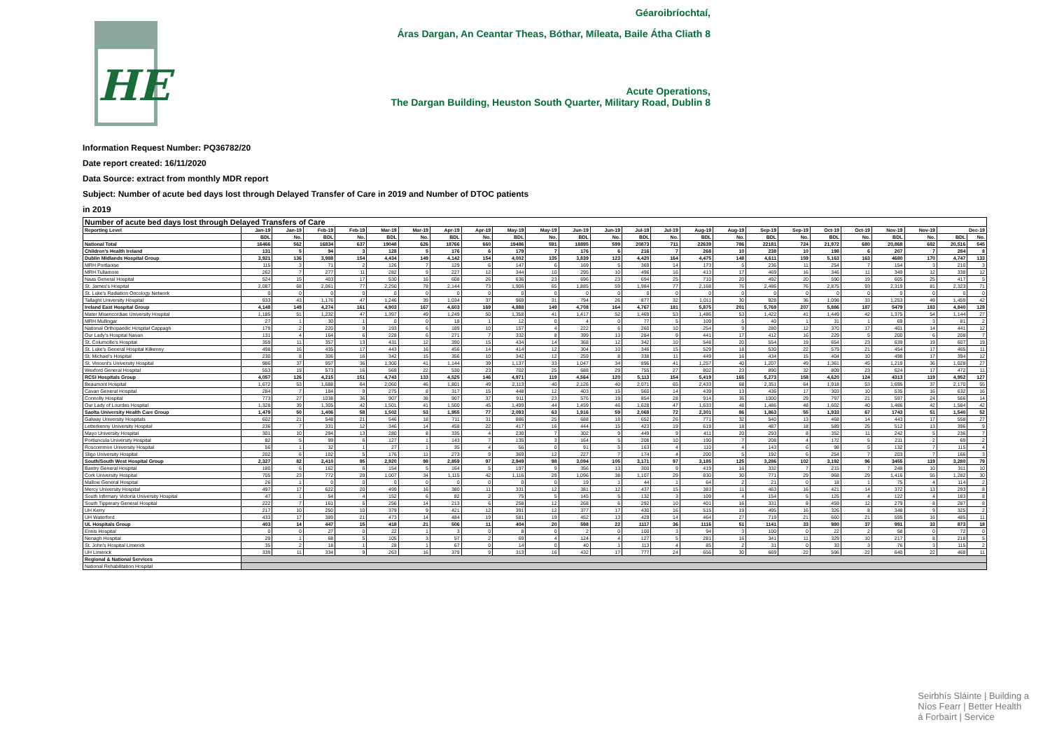HE
Géaroibríochtaí,
Áras Dargan, An Ceantar Theas, Bóthar, Míleata, Baile Átha Cliath 8
Acute Operations,
The Dargan Building, Heuston South Quarter, Military Road, Dublin 8
Information Request Number: PQ36782/20
Date report created: 16/11/2020
Data Source: extract from monthly MDR report
Subject: Number of acute bed days lost through Delayed Transfer of Care in 2019 and Number of DTOC patients
in 2019
| Number of acute bed days lost through Delayed Transfers of Care | | | | | | | | | | | | | | | | | | | | | | | | |
| Reporting Level | Jan-19 | Jan-19 | Feb-19 | Feb-19 | Mar-19 | Mar-19 | Apr-19 | Apr-19 | May-19 | May-19 | Jun-19 | Jun-19 | Jul-19 | Jul-19 | Aug-19 | Aug-19 | Sep-19 | Sep-19 | Oct-19 | Oct-19 | Nov-19 | Nov-19 | Dec-19 | |
| | BDL | No. | BDL | No. | BDL | No. | BDL | No. | BDL | No. | BDL | No. | BDL | No. | BDL | No. | BDL | No. | BDL | No. | BDL | No. | BDL | No. |
| National Total | 16466 | 562 | 16834 | 637 | 19048 | 626 | 18766 | 660 | 19486 | 591 | 18895 | 599 | 20873 | 711 | 22639 | 786 | 22181 | 724 | 21,972 | 680 | 20,868 | 682 | 20,516 | 545 |
| Children's Health Ireland | 131 | 5 | 94 | 3 | 128 | 5 | 176 | 6 | 179 | 7 | 176 | 6 | 216 | 7 | 268 | 10 | 238 | 10 | 198 | 6 | 207 | 7 | 284 | 8 |
| Dublin Midlands Hospital Group | 3,921 | 136 | 3,988 | 154 | 4,434 | 149 | 4,142 | 154 | 4,002 | 135 | 3,839 | 123 | 4,420 | 164 | 4,475 | 148 | 4,611 | 159 | 5,163 | 163 | 4680 | 170 | 4,747 | 133 |
| MRH Portlaoise | 115 | 3 | 71 | 2 | 126 | 7 | 129 | 6 | 147 | 6 | 169 | 5 | 369 | 14 | 173 | 5 | 236 | 11 | 254 | 7 | 154 | 3 | 210 | 3 |
| MRH Tullamore | 262 | 7 | 277 | 11 | 282 | 9 | 227 | 12 | 344 | 10 | 295 | 10 | 496 | 16 | 413 | 17 | 469 | 16 | 346 | 11 | 349 | 12 | 338 | 12 |
| Naas General Hospital | 524 | 15 | 403 | 17 | 530 | 16 | 608 | 26 | 636 | 23 | 696 | 23 | 694 | 25 | 710 | 20 | 492 | 20 | 590 | 19 | 605 | 25 | 417 | 5 |
| St. James's Hospital | 2,087 | 68 | 2,061 | 77 | 2,250 | 78 | 2,144 | 73 | 1,906 | 65 | 1,885 | 59 | 1,984 | 77 | 2,168 | 76 | 2,486 | 76 | 2,875 | 93 | 2,319 | 81 | 2,323 | 71 |
| St. Luke's Radiation Oncology Network | 0 | 0 | 0 | 0 | 0 | 0 | 0 | 0 | 0 | 0 | 0 | 0 | 0 | 0 | 0 | 0 | 0 | 0 | 0 | 0 | 0 | 0 | 0 | 0 |
| Tallaght University Hospital | 933 | 43 | 1,176 | 47 | 1,246 | 39 | 1,034 | 37 | 969 | 31 | 794 | 26 | 877 | 32 | 1,011 | 30 | 928 | 36 | 1,098 | 33 | 1,253 | 49 | 1,459 | 42 |
| Ireland East Hospital Group | 4,148 | 149 | 4,274 | 161 | 4,903 | 167 | 4,603 | 169 | 4,888 | 149 | 4,708 | 164 | 4,767 | 181 | 5,875 | 201 | 5,769 | 207 | 5,886 | 187 | 5479 | 183 | 4,840 | 128 |
| Mater Misericordiae University Hospital | 1,185 | 51 | 1,232 | 47 | 1,397 | 49 | 1,249 | 50 | 1,358 | 41 | 1,417 | 52 | 1,469 | 53 | 1,486 | 53 | 1,422 | 41 | 1,449 | 42 | 1,375 | 54 | 1,144 | 27 |
| MRH Mullingar | 27 | 1 | 30 | 1 | 0 | 0 | 18 | 1 | 12 | 0 | 4 | 0 | 77 | 5 | 109 | 5 | 40 | 1 | 31 | 1 | 69 | 3 | 81 | 2 |
| National Orthopaedic Hospital Cappagh | 179 | 2 | 220 | 9 | 193 | 6 | 189 | 10 | 157 | 4 | 222 | 6 | 260 | 10 | 254 | 9 | 280 | 12 | 370 | 17 | 401 | 14 | 441 | 12 |
| Our Lady's Hospital Navan | 131 | 4 | 164 | 6 | 228 | 6 | 271 | 7 | 332 | 8 | 399 | 13 | 284 | 9 | 441 | 17 | 412 | 16 | 229 | 5 | 200 | 6 | 208 | 7 |
| St. Columcille's Hospital | 359 | 11 | 357 | 13 | 431 | 12 | 390 | 15 | 434 | 14 | 368 | 12 | 342 | 10 | 548 | 20 | 554 | 19 | 654 | 23 | 639 | 19 | 607 | 19 |
| St. Luke's General Hospital Kilkenny | 498 | 16 | 435 | 17 | 443 | 16 | 456 | 14 | 414 | 12 | 304 | 10 | 346 | 15 | 529 | 18 | 530 | 22 | 579 | 21 | 454 | 17 | 465 | 11 |
| St. Michael's Hospital | 230 | 8 | 306 | 16 | 342 | 15 | 356 | 10 | 342 | 12 | 259 | 8 | 338 | 11 | 449 | 16 | 434 | 15 | 404 | 10 | 498 | 17 | 394 | 12 |
| St. Vincent's University Hospital | 986 | 37 | 957 | 36 | 1,300 | 41 | 1,144 | 39 | 1,137 | 33 | 1,047 | 34 | 896 | 41 | 1,257 | 40 | 1,207 | 49 | 1,361 | 45 | 1,219 | 36 | 1,028 | 27 |
| Wexford General Hospital | 553 | 19 | 573 | 16 | 569 | 22 | 530 | 23 | 702 | 25 | 688 | 29 | 755 | 27 | 802 | 23 | 890 | 32 | 809 | 23 | 624 | 17 | 472 | 11 |
| RCSI Hospitals Group | 4,057 | 126 | 4,215 | 151 | 4,743 | 133 | 4,525 | 146 | 4,971 | 119 | 4,564 | 120 | 5,113 | 154 | 5,419 | 165 | 5,273 | 158 | 4,620 | 124 | 4313 | 119 | 4,952 | 127 |
| Beaumont Hospital | 1,672 | 53 | 1,688 | 64 | 2,060 | 46 | 1,801 | 49 | 2,113 | 40 | 2,126 | 40 | 2,071 | 65 | 2,433 | 68 | 2,351 | 64 | 1,918 | 53 | 1,695 | 37 | 2,170 | 55 |
| Cavan General Hospital | 284 | 7 | 184 | 9 | 275 | 8 | 317 | 15 | 448 | 12 | 403 | 15 | 560 | 14 | 439 | 13 | 436 | 17 | 303 | 10 | 535 | 16 | 632 | 16 |
| Connolly Hospital | 773 | 27 | 1038 | 36 | 907 | 38 | 907 | 37 | 911 | 23 | 576 | 19 | 854 | 28 | 914 | 36 | 1000 | 29 | 797 | 21 | 597 | 24 | 566 | 14 |
| Our Lady of Lourdes Hospital | 1,328 | 39 | 1,305 | 42 | 1,501 | 41 | 1,500 | 45 | 1,499 | 44 | 1,459 | 46 | 1,628 | 47 | 1,633 | 48 | 1,486 | 48 | 1,602 | 40 | 1,486 | 42 | 1,584 | 42 |
| Saolta University Health Care Group | 1,479 | 50 | 1,406 | 58 | 1,502 | 53 | 1,955 | 77 | 2,093 | 63 | 1,916 | 59 | 2,069 | 72 | 2,301 | 86 | 1,863 | 55 | 1,933 | 67 | 1743 | 51 | 1,540 | 52 |
| Galway University Hospitals | 602 | 21 | 548 | 21 | 546 | 18 | 711 | 31 | 886 | 25 | 688 | 18 | 652 | 26 | 771 | 32 | 540 | 13 | 468 | 14 | 443 | 17 | 558 | 27 |
| Letterkenny University Hospital | 236 | 7 | 331 | 12 | 346 | 14 | 458 | 22 | 417 | 16 | 444 | 15 | 423 | 19 | 619 | 18 | 487 | 18 | 589 | 25 | 512 | 13 | 396 | 9 |
| Mayo University Hospital | 301 | 10 | 294 | 13 | 280 | 8 | 335 | 4 | 230 | 7 | 302 | 9 | 449 | 9 | 411 | 20 | 293 | 8 | 352 | 11 | 242 | 5 | 236 | 7 |
| Portiuncula University Hospital | 82 | 5 | 99 | 6 | 127 | 1 | 143 | 7 | 135 | 3 | 164 | 5 | 208 | 10 | 190 | 7 | 208 | 4 | 172 | 5 | 211 | 2 | 69 | 2 |
| Roscommon University Hospital | 56 | 1 | 32 | 1 | 27 | 1 | 35 | 4 | 56 | 0 | 91 | 5 | 163 | 4 | 110 | 4 | 143 | 6 | 98 | 5 | 132 | 7 | 115 | 4 |
| Sligo University Hospital | 202 | 6 | 102 | 5 | 176 | 11 | 273 | 9 | 369 | 12 | 227 | 7 | 174 | 4 | 200 | 5 | 192 | 6 | 254 | 7 | 203 | 7 | 166 | 3 |
| South/South West Hospital Group | 2,327 | 82 | 2,410 | 95 | 2,920 | 98 | 2,859 | 97 | 2,949 | 98 | 3,094 | 105 | 3,171 | 97 | 3,185 | 125 | 3,286 | 102 | 3,192 | 96 | 3455 | 119 | 3,280 | 79 |
| Bantry General Hospital | 180 | 6 | 162 | 6 | 154 | 5 | 164 | 5 | 197 | 9 | 356 | 13 | 300 | 9 | 419 | 16 | 332 | 7 | 215 | 7 | 248 | 10 | 311 | 10 |
| Cork University Hospital | 705 | 23 | 772 | 29 | 1,007 | 34 | 1,115 | 42 | 1,116 | 29 | 1,096 | 38 | 1,107 | 29 | 830 | 30 | 771 | 29 | 968 | 29 | 1,416 | 55 | 1,282 | 30 |
| Mallow General Hospital | 26 | 1 | 0 | 0 | 0 | 0 | 0 | 0 | 0 | 0 | 19 | 1 | 44 | 1 | 64 | 2 | 21 | 0 | 18 | 1 | 75 | 4 | 114 | 2 |
| Mercy University Hospital | 497 | 17 | 622 | 20 | 499 | 16 | 380 | 11 | 331 | 12 | 381 | 12 | 437 | 15 | 383 | 11 | 463 | 16 | 421 | 14 | 372 | 13 | 293 | 8 |
| South Infirmary Victoria University Hospital | 47 | 1 | 54 | 4 | 152 | 6 | 82 | 2 | 75 | 5 | 145 | 5 | 132 | 3 | 109 | 4 | 154 | 5 | 125 | 4 | 122 | 4 | 183 | 8 |
| South Tipperary General Hospital | 222 | 7 | 161 | 5 | 256 | 14 | 213 | 6 | 258 | 12 | 268 | 6 | 292 | 10 | 401 | 16 | 331 | 8 | 459 | 12 | 279 | 8 | 287 | 8 |
| UH Kerry | 217 | 10 | 250 | 10 | 379 | 9 | 421 | 12 | 391 | 12 | 377 | 17 | 430 | 16 | 515 | 19 | 495 | 16 | 326 | 8 | 348 | 9 | 325 | 2 |
| UH Waterford | 433 | 17 | 389 | 21 | 473 | 14 | 484 | 19 | 581 | 19 | 452 | 13 | 429 | 14 | 464 | 27 | 719 | 21 | 660 | 21 | 595 | 16 | 485 | 11 |
| UL Hospitals Group | 403 | 14 | 447 | 15 | 418 | 21 | 506 | 11 | 404 | 20 | 598 | 22 | 1117 | 36 | 1116 | 51 | 1141 | 33 | 980 | 37 | 991 | 33 | 873 | 18 |
| Ennis Hospital | 0 | 0 | 27 | 0 | 22 | 1 | 3 | 0 | 8 | 0 | 2 | 0 | 100 | 3 | 94 | 3 | 100 | 0 | 22 | 2 | 58 | 0 | 72 | 0 |
| Nenagh Hospital | 29 | 1 | 68 | 5 | 105 | 3 | 57 | 2 | 69 | 4 | 124 | 4 | 127 | 5 | 281 | 16 | 341 | 11 | 329 | 10 | 217 | 8 | 218 | 5 |
| St. John's Hospital Limerick | 35 | 2 | 18 | 1 | 28 | 1 | 67 | 0 | 14 | 0 | 40 | 1 | 113 | 4 | 85 | 2 | 31 | 0 | 33 | 3 | 76 | 3 | 115 | 2 |
| UH Limerick | 339 | 11 | 334 | 9 | 263 | 16 | 379 | 9 | 313 | 16 | 432 | 17 | 777 | 24 | 656 | 30 | 669 | 22 | 596 | 22 | 640 | 22 | 468 | 11 |
| Regional & National Services | | | | | | | | | | | | | | | | | | | | | | | | |
| National Rehabilitation Hospital | | | | | | | | | | | | | | | | | | | | | | | | |
Seirbhís Sláinte | Building a
Níos Fearr | Better Health
á Forbairt | Service